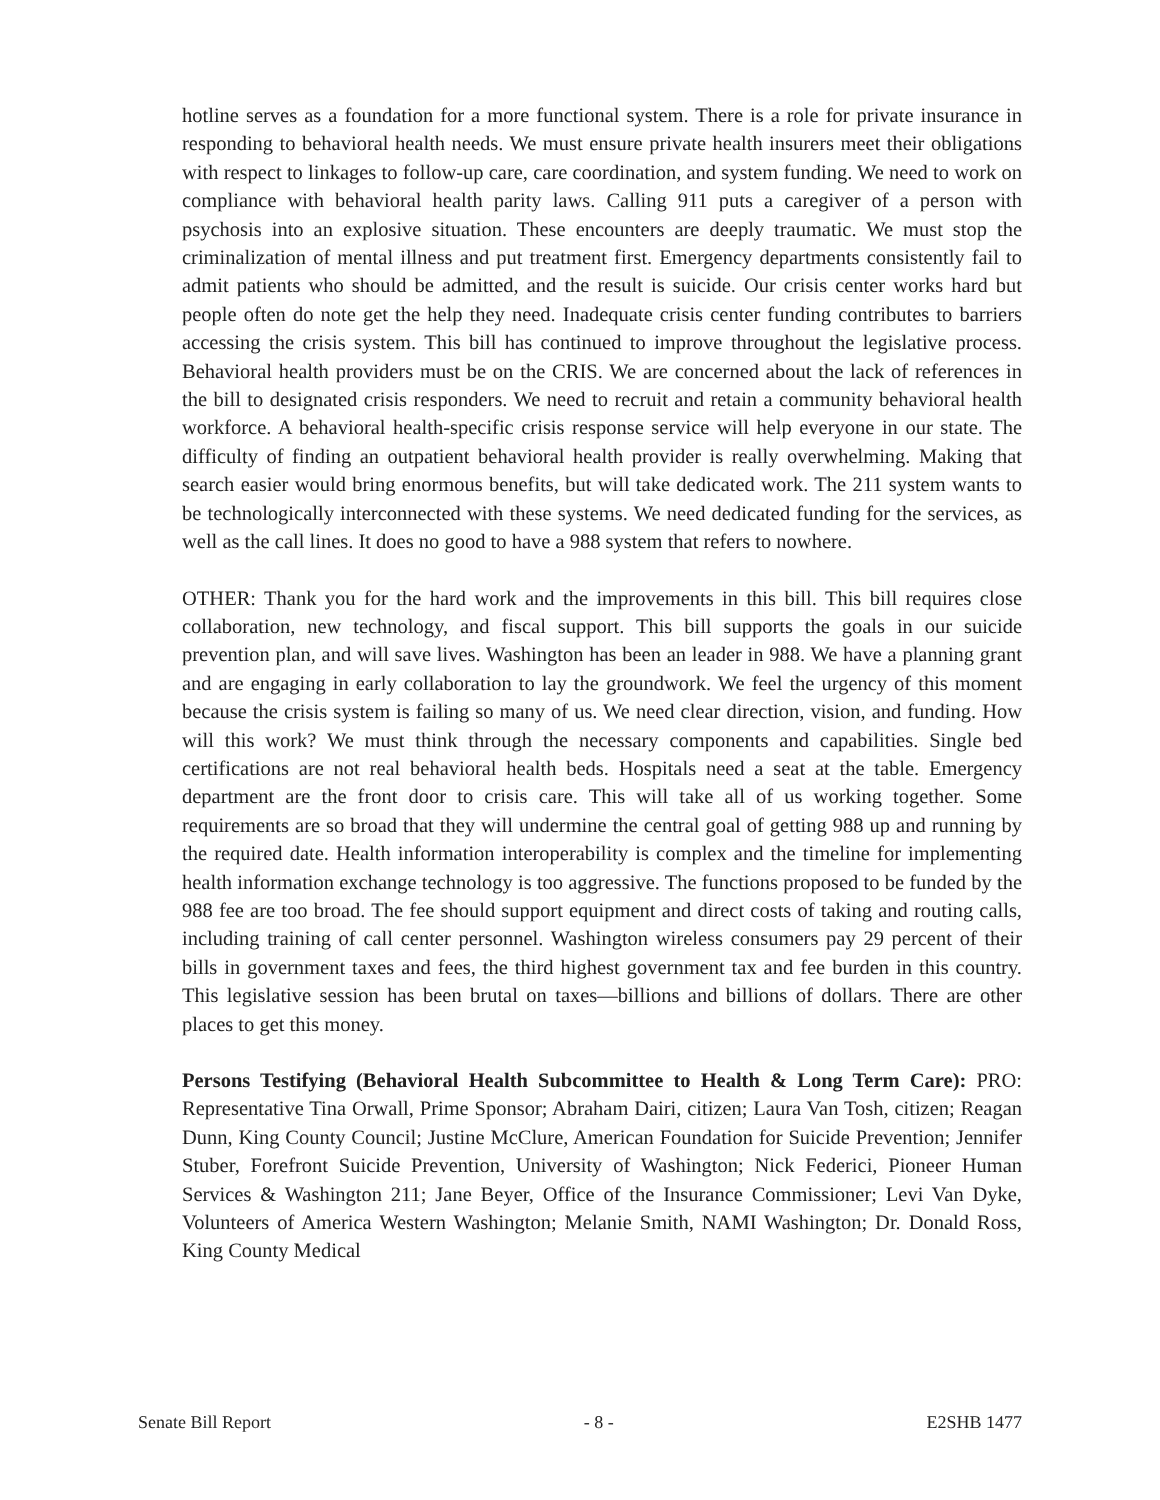hotline serves as a foundation for a more functional system. There is a role for private insurance in responding to behavioral health needs. We must ensure private health insurers meet their obligations with respect to linkages to follow-up care, care coordination, and system funding. We need to work on compliance with behavioral health parity laws. Calling 911 puts a caregiver of a person with psychosis into an explosive situation. These encounters are deeply traumatic. We must stop the criminalization of mental illness and put treatment first. Emergency departments consistently fail to admit patients who should be admitted, and the result is suicide. Our crisis center works hard but people often do note get the help they need. Inadequate crisis center funding contributes to barriers accessing the crisis system. This bill has continued to improve throughout the legislative process. Behavioral health providers must be on the CRIS. We are concerned about the lack of references in the bill to designated crisis responders. We need to recruit and retain a community behavioral health workforce. A behavioral health-specific crisis response service will help everyone in our state. The difficulty of finding an outpatient behavioral health provider is really overwhelming. Making that search easier would bring enormous benefits, but will take dedicated work. The 211 system wants to be technologically interconnected with these systems. We need dedicated funding for the services, as well as the call lines. It does no good to have a 988 system that refers to nowhere.
OTHER: Thank you for the hard work and the improvements in this bill. This bill requires close collaboration, new technology, and fiscal support. This bill supports the goals in our suicide prevention plan, and will save lives. Washington has been an leader in 988. We have a planning grant and are engaging in early collaboration to lay the groundwork. We feel the urgency of this moment because the crisis system is failing so many of us. We need clear direction, vision, and funding. How will this work? We must think through the necessary components and capabilities. Single bed certifications are not real behavioral health beds. Hospitals need a seat at the table. Emergency department are the front door to crisis care. This will take all of us working together. Some requirements are so broad that they will undermine the central goal of getting 988 up and running by the required date. Health information interoperability is complex and the timeline for implementing health information exchange technology is too aggressive. The functions proposed to be funded by the 988 fee are too broad. The fee should support equipment and direct costs of taking and routing calls, including training of call center personnel. Washington wireless consumers pay 29 percent of their bills in government taxes and fees, the third highest government tax and fee burden in this country. This legislative session has been brutal on taxes—billions and billions of dollars. There are other places to get this money.
Persons Testifying (Behavioral Health Subcommittee to Health & Long Term Care): PRO: Representative Tina Orwall, Prime Sponsor; Abraham Dairi, citizen; Laura Van Tosh, citizen; Reagan Dunn, King County Council; Justine McClure, American Foundation for Suicide Prevention; Jennifer Stuber, Forefront Suicide Prevention, University of Washington; Nick Federici, Pioneer Human Services & Washington 211; Jane Beyer, Office of the Insurance Commissioner; Levi Van Dyke, Volunteers of America Western Washington; Melanie Smith, NAMI Washington; Dr. Donald Ross, King County Medical
Senate Bill Report - 8 - E2SHB 1477